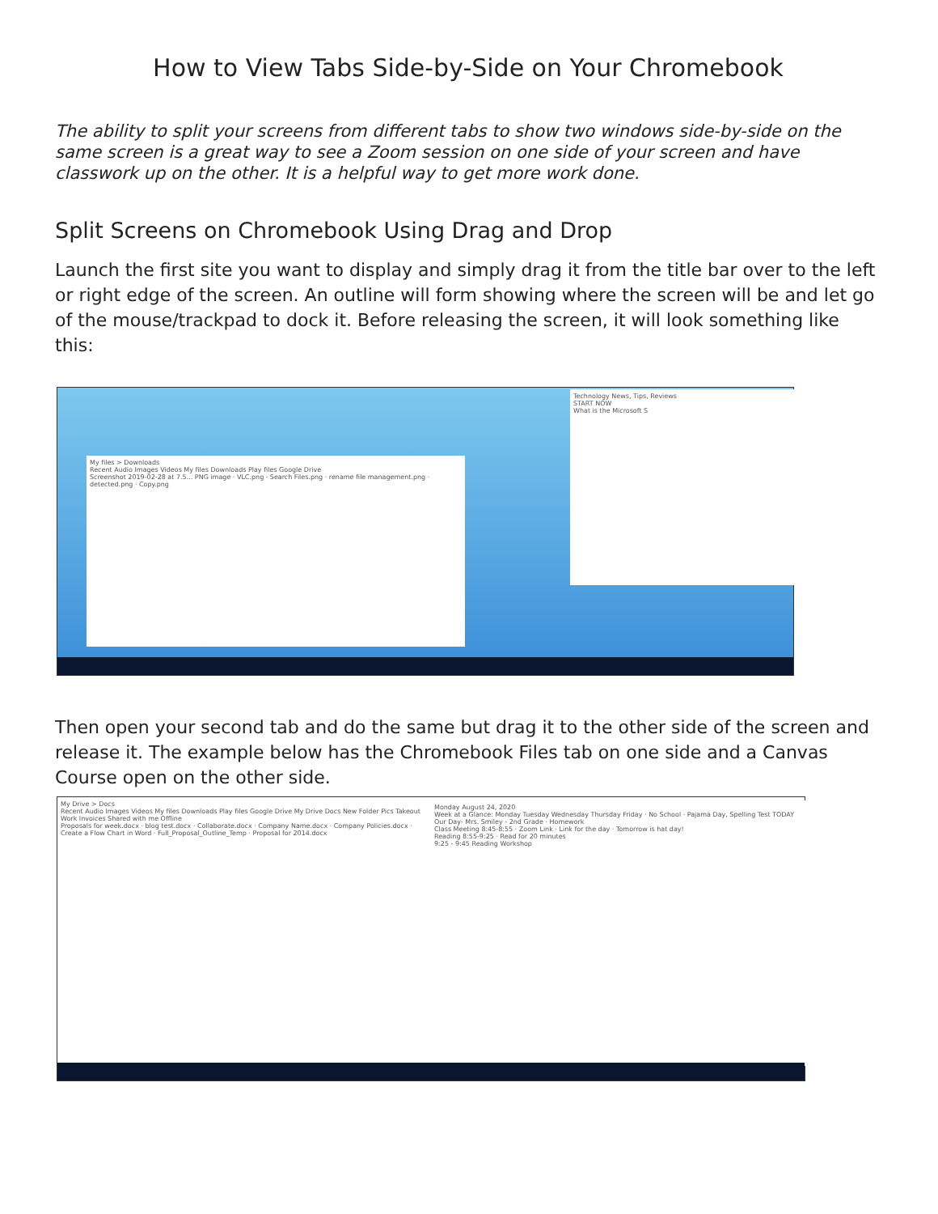How to View Tabs Side-by-Side on Your Chromebook
The ability to split your screens from different tabs to show two windows side-by-side on the same screen is a great way to see a Zoom session on one side of your screen and have classwork up on the other. It is a helpful way to get more work done.
Split Screens on Chromebook Using Drag and Drop
Launch the first site you want to display and simply drag it from the title bar over to the left or right edge of the screen. An outline will form showing where the screen will be and let go of the mouse/trackpad to dock it. Before releasing the screen, it will look something like this:
My files > Downloads
Recent Audio Images Videos My files Downloads Play files Google Drive
Screenshot 2019-02-28 at 7.5... PNG image · VLC.png · Search Files.png · rename file management.png · detected.png · Copy.png
Technology News, Tips, Reviews
START NOW
What is the Microsoft S
Then open your second tab and do the same but drag it to the other side of the screen and release it. The example below has the Chromebook Files tab on one side and a Canvas Course open on the other side.
My Drive > Docs
Recent Audio Images Videos My files Downloads Play files Google Drive My Drive Docs New Folder Pics Takeout Work Invoices Shared with me Offline
Proposals for week.docx · blog test.docx · Collaborate.docx · Company Name.docx · Company Policies.docx · Create a Flow Chart in Word · Full_Proposal_Outline_Temp · Proposal for 2014.docx
Monday August 24, 2020
Week at a Glance: Monday Tuesday Wednesday Thursday Friday · No School · Pajama Day, Spelling Test TODAY
Our Day- Mrs. Smiley - 2nd Grade · Homework
Class Meeting 8:45-8:55 · Zoom Link · Link for the day · Tomorrow is hat day!
Reading 8:55-9:25 · Read for 20 minutes
9:25 - 9:45 Reading Workshop